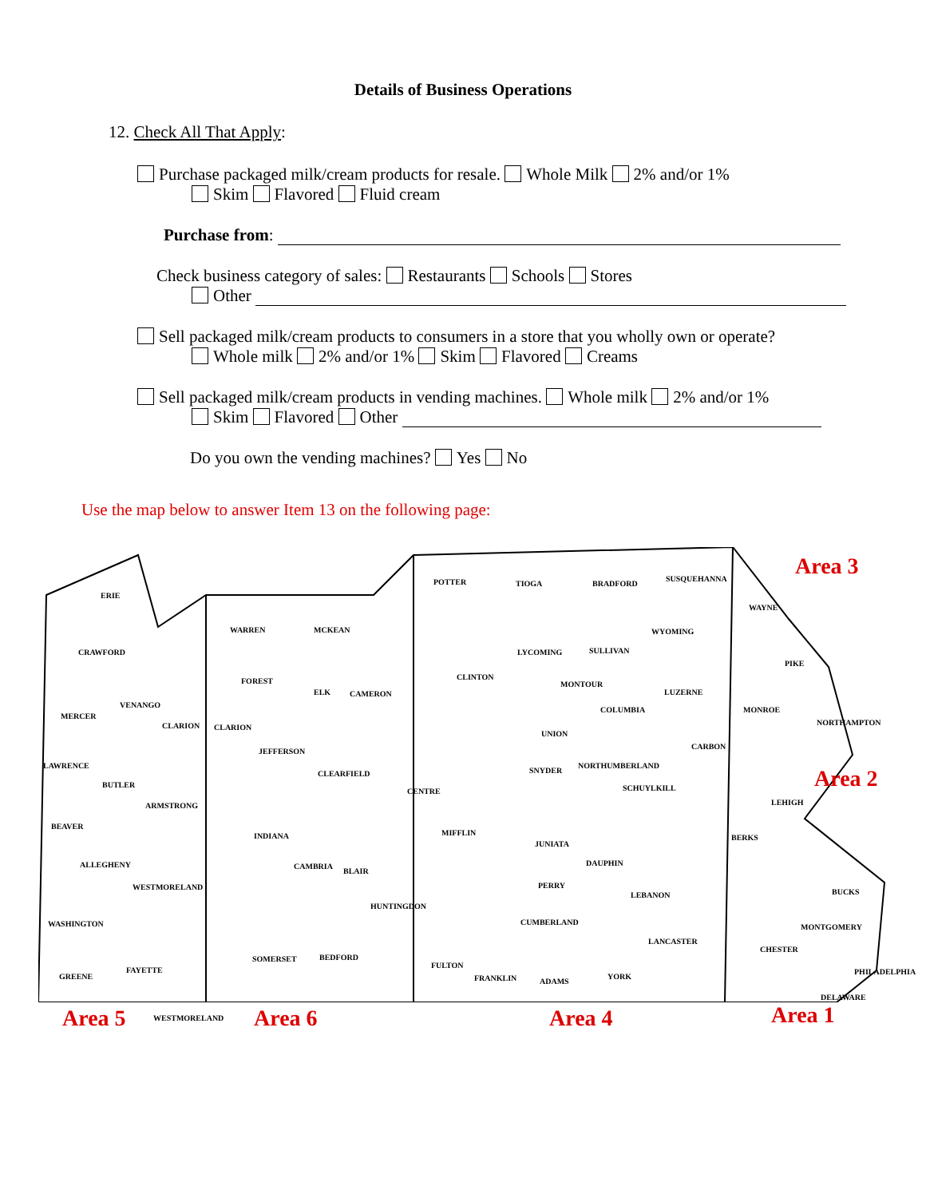Details of Business Operations
12. Check All That Apply:
Purchase packaged milk/cream products for resale. Whole Milk 2% and/or 1%
Skim Flavored Fluid cream
Purchase from:
Check business category of sales: Restaurants Schools Stores
Other
Sell packaged milk/cream products to consumers in a store that you wholly own or operate?
Whole milk 2% and/or 1% Skim Flavored Creams
Sell packaged milk/cream products in vending machines. Whole milk 2% and/or 1%
Skim Flavored Other
Do you own the vending machines? Yes No
Use the map below to answer Item 13 on the following page:
ERIE
CRAWFORD
WARREN MCKEAN
POTTER TIOGA BRADFORD
SUSQUEHANNA
WAYNE
Area 3
WYOMING
LYCOMING SULLIVAN
PIKE
CLINTON FOREST
ELK CAMERON
MONTOUR
LUZERNE
MERCER
VENANGO
CLARION CLARION
COLUMBIA MONROE
NORTHAMPTON
UNION
JEFFERSON
CARBON
LAWRENCE
CLEARFIELD SNYDER
NORTHUMBERLAND
Area 2 BUTLER
CENTRE SCHUYLKILL
LEHIGH ARMSTRONG
BEAVER
MIFFLIN INDIANA BERKS
JUNIATA
ALLEGHENY CAMBRIA
BLAIR
DAUPHIN
WESTMORELAND PERRY
LEBANON BUCKS
HUNTINGDON
WASHINGTON CUMBERLAND
MONTGOMERY
LANCASTER
CHESTER
SOMERSET BEDFORD
FULTON
FAYETTE PHILADELPHIA
GREENE FRANKLIN ADAMS
YORK
DELAWARE
Area 5 WESTMORELAND Area 6 Area 4 Area 1